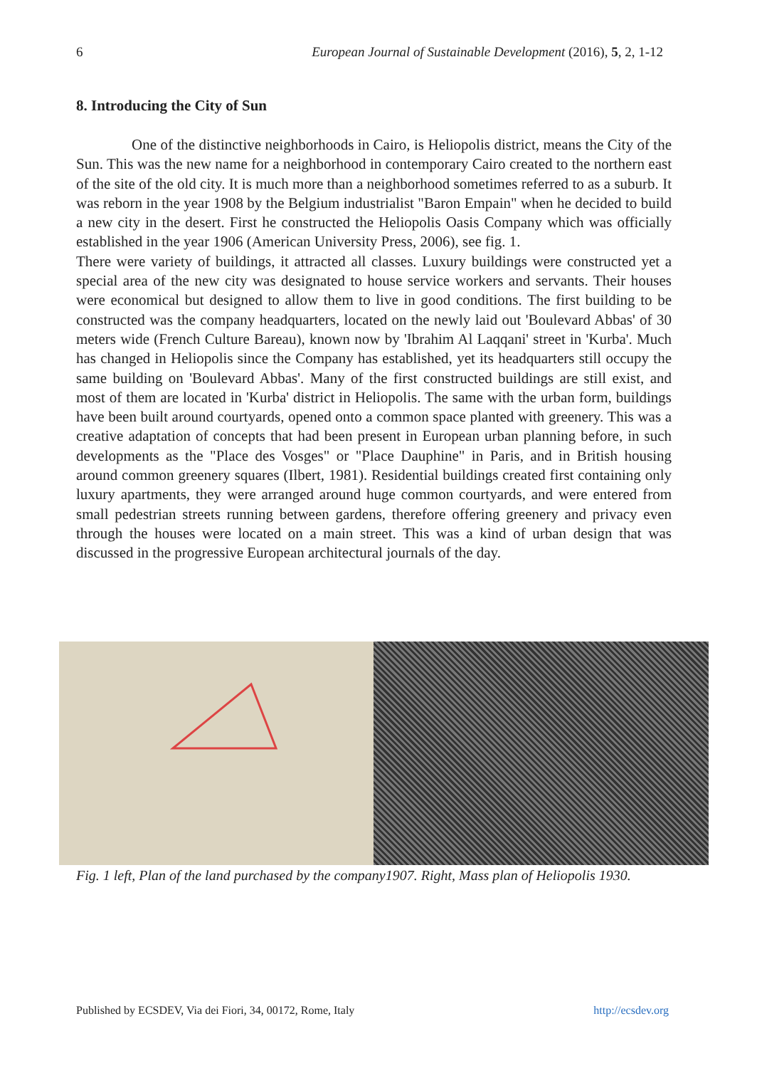6 European Journal of Sustainable Development (2016), 5, 2, 1-12
8. Introducing the City of Sun
One of the distinctive neighborhoods in Cairo, is Heliopolis district, means the City of the Sun. This was the new name for a neighborhood in contemporary Cairo created to the northern east of the site of the old city. It is much more than a neighborhood sometimes referred to as a suburb. It was reborn in the year 1908 by the Belgium industrialist "Baron Empain" when he decided to build a new city in the desert. First he constructed the Heliopolis Oasis Company which was officially established in the year 1906 (American University Press, 2006), see fig. 1.
There were variety of buildings, it attracted all classes. Luxury buildings were constructed yet a special area of the new city was designated to house service workers and servants. Their houses were economical but designed to allow them to live in good conditions. The first building to be constructed was the company headquarters, located on the newly laid out 'Boulevard Abbas' of 30 meters wide (French Culture Bareau), known now by 'Ibrahim Al Laqqani' street in 'Kurba'. Much has changed in Heliopolis since the Company has established, yet its headquarters still occupy the same building on 'Boulevard Abbas'. Many of the first constructed buildings are still exist, and most of them are located in 'Kurba' district in Heliopolis. The same with the urban form, buildings have been built around courtyards, opened onto a common space planted with greenery. This was a creative adaptation of concepts that had been present in European urban planning before, in such developments as the "Place des Vosges" or "Place Dauphine" in Paris, and in British housing around common greenery squares (Ilbert, 1981). Residential buildings created first containing only luxury apartments, they were arranged around huge common courtyards, and were entered from small pedestrian streets running between gardens, therefore offering greenery and privacy even through the houses were located on a main street. This was a kind of urban design that was discussed in the progressive European architectural journals of the day.
Fig. 1 left, Plan of the land purchased by the company1907. Right, Mass plan of Heliopolis 1930.
Published by ECSDEV, Via dei Fiori, 34, 00172, Rome, Italy http://ecsdev.org